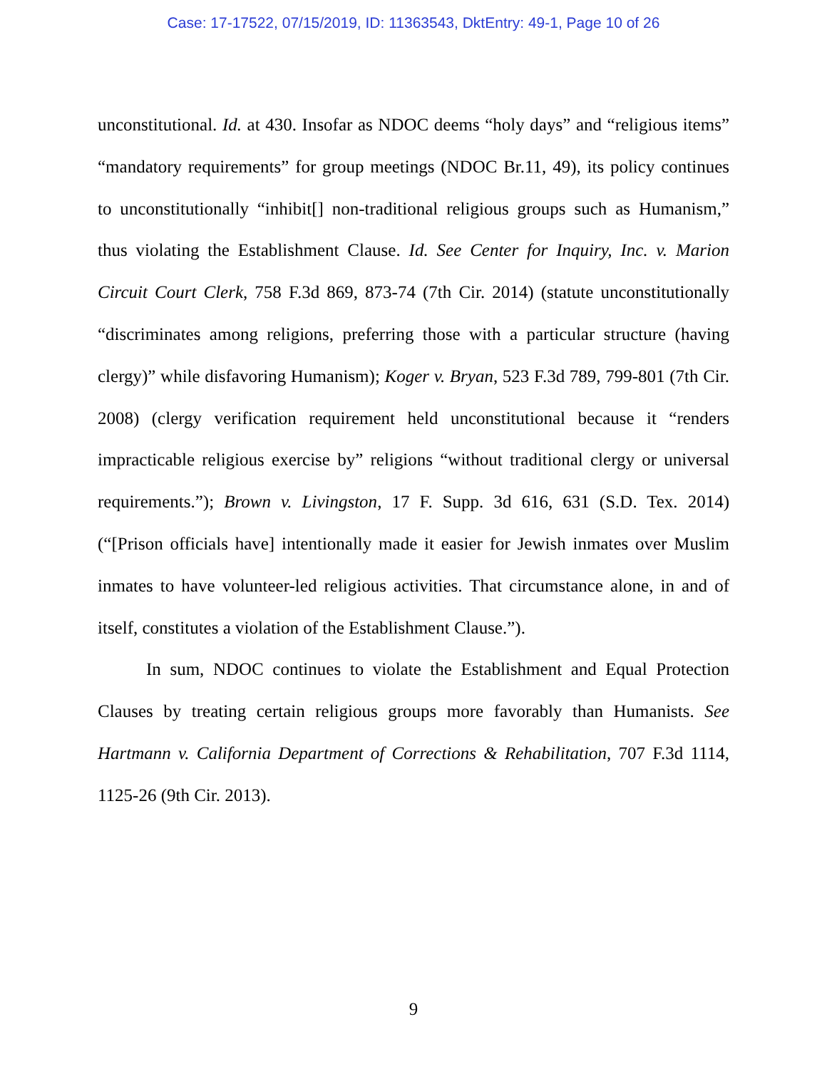Case: 17-17522, 07/15/2019, ID: 11363543, DktEntry: 49-1, Page 10 of 26
unconstitutional. Id. at 430. Insofar as NDOC deems “holy days” and “religious items” “mandatory requirements” for group meetings (NDOC Br.11, 49), its policy continues to unconstitutionally “inhibit[] non-traditional religious groups such as Humanism,” thus violating the Establishment Clause. Id. See Center for Inquiry, Inc. v. Marion Circuit Court Clerk, 758 F.3d 869, 873-74 (7th Cir. 2014) (statute unconstitutionally “discriminates among religions, preferring those with a particular structure (having clergy)” while disfavoring Humanism); Koger v. Bryan, 523 F.3d 789, 799-801 (7th Cir. 2008) (clergy verification requirement held unconstitutional because it “renders impracticable religious exercise by” religions “without traditional clergy or universal requirements.”); Brown v. Livingston, 17 F. Supp. 3d 616, 631 (S.D. Tex. 2014) (“[Prison officials have] intentionally made it easier for Jewish inmates over Muslim inmates to have volunteer-led religious activities. That circumstance alone, in and of itself, constitutes a violation of the Establishment Clause.”).
In sum, NDOC continues to violate the Establishment and Equal Protection Clauses by treating certain religious groups more favorably than Humanists. See Hartmann v. California Department of Corrections & Rehabilitation, 707 F.3d 1114, 1125-26 (9th Cir. 2013).
9